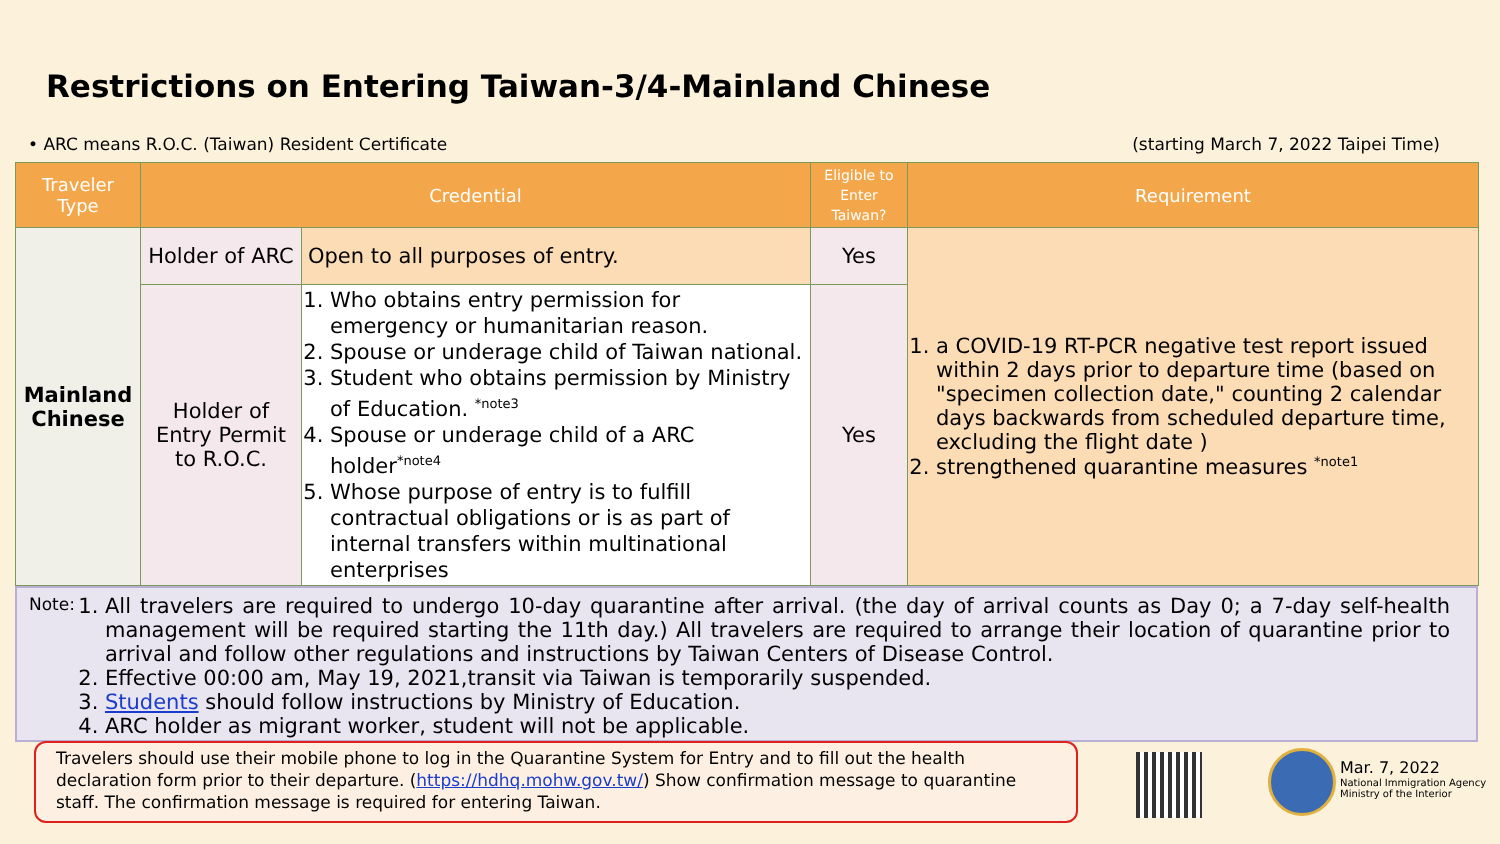Restrictions on Entering Taiwan-3/4-Mainland Chinese
• ARC means R.O.C. (Taiwan) Resident Certificate (starting March 7, 2022 Taipei Time)
| Traveler Type | Credential | | Eligible to Enter Taiwan? | Requirement |
| --- | --- | --- | --- | --- |
| Mainland Chinese | Holder of ARC | Open to all purposes of entry. | Yes | 1. a COVID-19 RT-PCR negative test report issued within 2 days prior to departure time (based on "specimen collection date," counting 2 calendar days backwards from scheduled departure time, excluding the flight date ) 2. strengthened quarantine measures <sup>*note1</sup> |
| | Holder of Entry Permit to R.O.C. | 1. Who obtains entry permission for emergency or humanitarian reason. 2. Spouse or underage child of Taiwan national. 3. Student who obtains permission by Ministry of Education. <sup>*note3</sup> 4. Spouse or underage child of a ARC holder<sup>*note4</sup> 5. Whose purpose of entry is to fulfill contractual obligations or is as part of internal transfers within multinational enterprises | Yes | |
Note:
1. All travelers are required to undergo 10-day quarantine after arrival. (the day of arrival counts as Day 0; a 7-day self-health management will be required starting the 11th day.) All travelers are required to arrange their location of quarantine prior to arrival and follow other regulations and instructions by Taiwan Centers of Disease Control.
2. Effective 00:00 am, May 19, 2021,transit via Taiwan is temporarily suspended.
3. Students should follow instructions by Ministry of Education.
4. ARC holder as migrant worker, student will not be applicable.
Travelers should use their mobile phone to log in the Quarantine System for Entry and to fill out the health declaration form prior to their departure. (https://hdhq.mohw.gov.tw/) Show confirmation message to quarantine staff. The confirmation message is required for entering Taiwan.
Mar. 7, 2022
National Immigration Agency
Ministry of the Interior